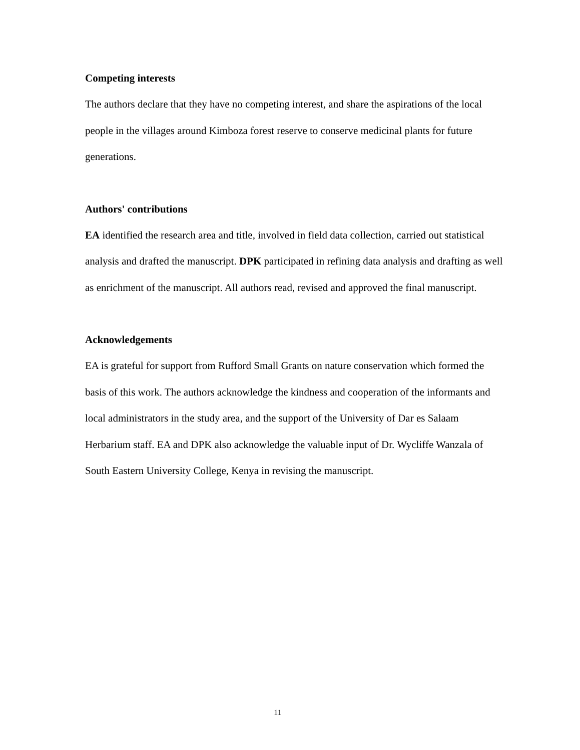Competing interests
The authors declare that they have no competing interest, and share the aspirations of the local people in the villages around Kimboza forest reserve to conserve medicinal plants for future generations.
Authors' contributions
EA identified the research area and title, involved in field data collection, carried out statistical analysis and drafted the manuscript. DPK participated in refining data analysis and drafting as well as enrichment of the manuscript. All authors read, revised and approved the final manuscript.
Acknowledgements
EA is grateful for support from Rufford Small Grants on nature conservation which formed the basis of this work. The authors acknowledge the kindness and cooperation of the informants and local administrators in the study area, and the support of the University of Dar es Salaam Herbarium staff. EA and DPK also acknowledge the valuable input of Dr. Wycliffe Wanzala of South Eastern University College, Kenya in revising the manuscript.
11